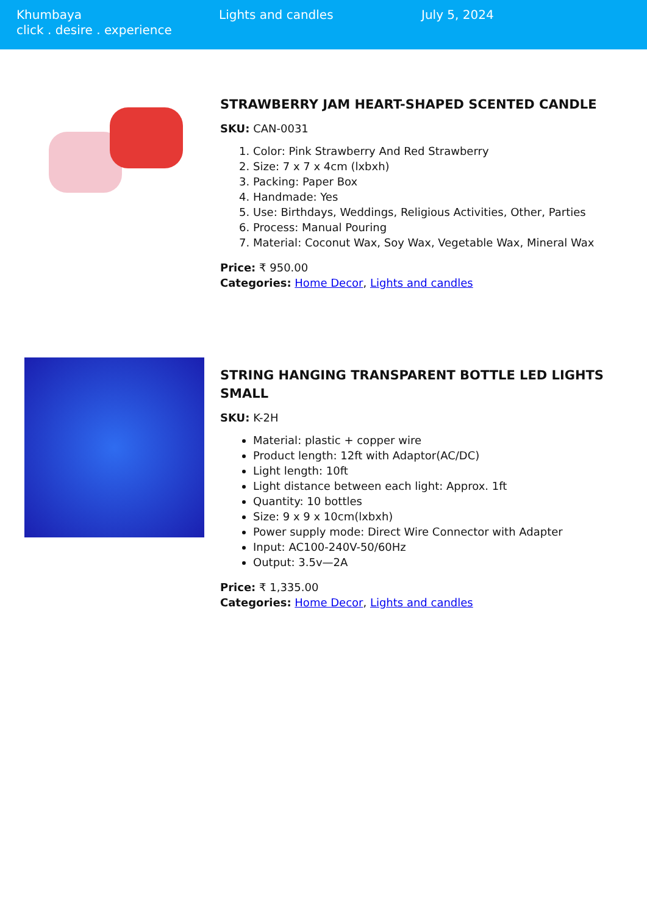Khumbaya
click . desire . experience
Lights and candles July 5, 2024
STRAWBERRY JAM HEART-SHAPED SCENTED CANDLE
SKU: CAN-0031
1. Color: Pink Strawberry And Red Strawberry
2. Size: 7 x 7 x 4cm (lxbxh)
3. Packing: Paper Box
4. Handmade: Yes
5. Use: Birthdays, Weddings, Religious Activities, Other, Parties
6. Process: Manual Pouring
7. Material: Coconut Wax, Soy Wax, Vegetable Wax, Mineral Wax
Price: ₹ 950.00
Categories: Home Decor, Lights and candles
STRING HANGING TRANSPARENT BOTTLE LED LIGHTS SMALL
SKU: K-2H
Material: plastic + copper wire
Product length: 12ft with Adaptor(AC/DC)
Light length: 10ft
Light distance between each light: Approx. 1ft
Quantity: 10 bottles
Size: 9 x 9 x 10cm(lxbxh)
Power supply mode: Direct Wire Connector with Adapter
Input: AC100-240V-50/60Hz
Output: 3.5v—2A
Price: ₹ 1,335.00
Categories: Home Decor, Lights and candles